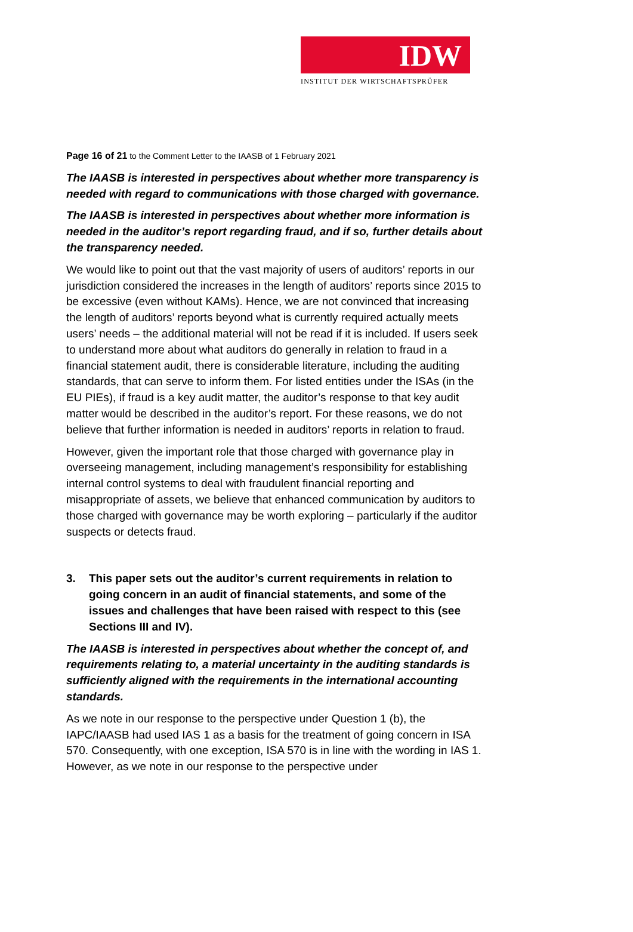IDW
INSTITUT DER WIRTSCHAFTSPRÜFER
Page 16 of 21 to the Comment Letter to the IAASB of 1 February 2021
The IAASB is interested in perspectives about whether more transparency is needed with regard to communications with those charged with governance.
The IAASB is interested in perspectives about whether more information is needed in the auditor’s report regarding fraud, and if so, further details about the transparency needed.
We would like to point out that the vast majority of users of auditors’ reports in our jurisdiction considered the increases in the length of auditors’ reports since 2015 to be excessive (even without KAMs). Hence, we are not convinced that increasing the length of auditors’ reports beyond what is currently required actually meets users’ needs – the additional material will not be read if it is included. If users seek to understand more about what auditors do generally in relation to fraud in a financial statement audit, there is considerable literature, including the auditing standards, that can serve to inform them. For listed entities under the ISAs (in the EU PIEs), if fraud is a key audit matter, the auditor’s response to that key audit matter would be described in the auditor’s report. For these reasons, we do not believe that further information is needed in auditors’ reports in relation to fraud.
However, given the important role that those charged with governance play in overseeing management, including management’s responsibility for establishing internal control systems to deal with fraudulent financial reporting and misappropriate of assets, we believe that enhanced communication by auditors to those charged with governance may be worth exploring – particularly if the auditor suspects or detects fraud.
3. This paper sets out the auditor’s current requirements in relation to going concern in an audit of financial statements, and some of the issues and challenges that have been raised with respect to this (see Sections III and IV).
The IAASB is interested in perspectives about whether the concept of, and requirements relating to, a material uncertainty in the auditing standards is sufficiently aligned with the requirements in the international accounting standards.
As we note in our response to the perspective under Question 1 (b), the IAPC/IAASB had used IAS 1 as a basis for the treatment of going concern in ISA 570. Consequently, with one exception, ISA 570 is in line with the wording in IAS 1. However, as we note in our response to the perspective under